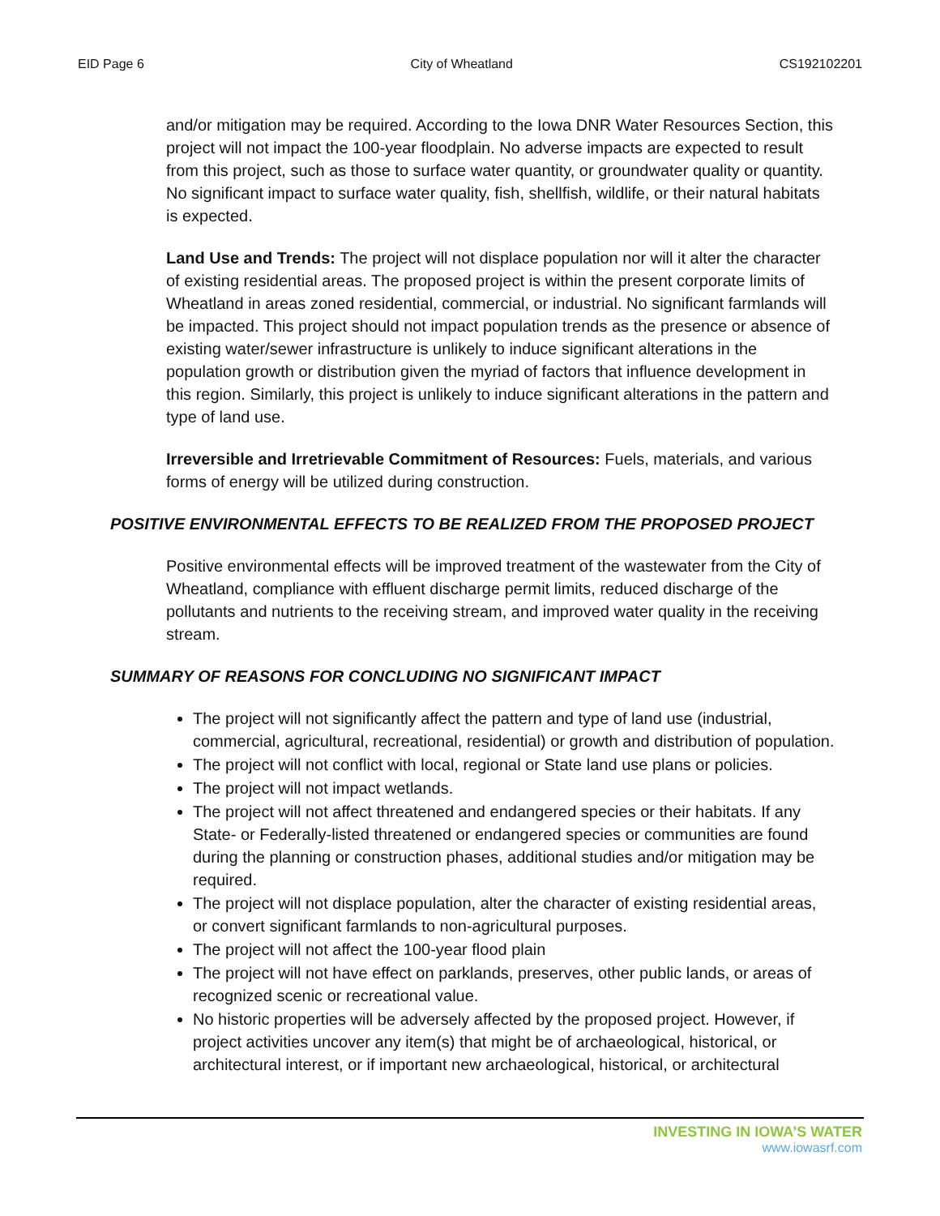EID Page 6 City of Wheatland CS192102201
and/or mitigation may be required. According to the Iowa DNR Water Resources Section, this project will not impact the 100-year floodplain. No adverse impacts are expected to result from this project, such as those to surface water quantity, or groundwater quality or quantity. No significant impact to surface water quality, fish, shellfish, wildlife, or their natural habitats is expected.
Land Use and Trends: The project will not displace population nor will it alter the character of existing residential areas. The proposed project is within the present corporate limits of Wheatland in areas zoned residential, commercial, or industrial. No significant farmlands will be impacted. This project should not impact population trends as the presence or absence of existing water/sewer infrastructure is unlikely to induce significant alterations in the population growth or distribution given the myriad of factors that influence development in this region. Similarly, this project is unlikely to induce significant alterations in the pattern and type of land use.
Irreversible and Irretrievable Commitment of Resources: Fuels, materials, and various forms of energy will be utilized during construction.
POSITIVE ENVIRONMENTAL EFFECTS TO BE REALIZED FROM THE PROPOSED PROJECT
Positive environmental effects will be improved treatment of the wastewater from the City of Wheatland, compliance with effluent discharge permit limits, reduced discharge of the pollutants and nutrients to the receiving stream, and improved water quality in the receiving stream.
SUMMARY OF REASONS FOR CONCLUDING NO SIGNIFICANT IMPACT
The project will not significantly affect the pattern and type of land use (industrial, commercial, agricultural, recreational, residential) or growth and distribution of population.
The project will not conflict with local, regional or State land use plans or policies.
The project will not impact wetlands.
The project will not affect threatened and endangered species or their habitats. If any State- or Federally-listed threatened or endangered species or communities are found during the planning or construction phases, additional studies and/or mitigation may be required.
The project will not displace population, alter the character of existing residential areas, or convert significant farmlands to non-agricultural purposes.
The project will not affect the 100-year flood plain
The project will not have effect on parklands, preserves, other public lands, or areas of recognized scenic or recreational value.
No historic properties will be adversely affected by the proposed project. However, if project activities uncover any item(s) that might be of archaeological, historical, or architectural interest, or if important new archaeological, historical, or architectural
INVESTING IN IOWA’S WATER
www.iowasrf.com